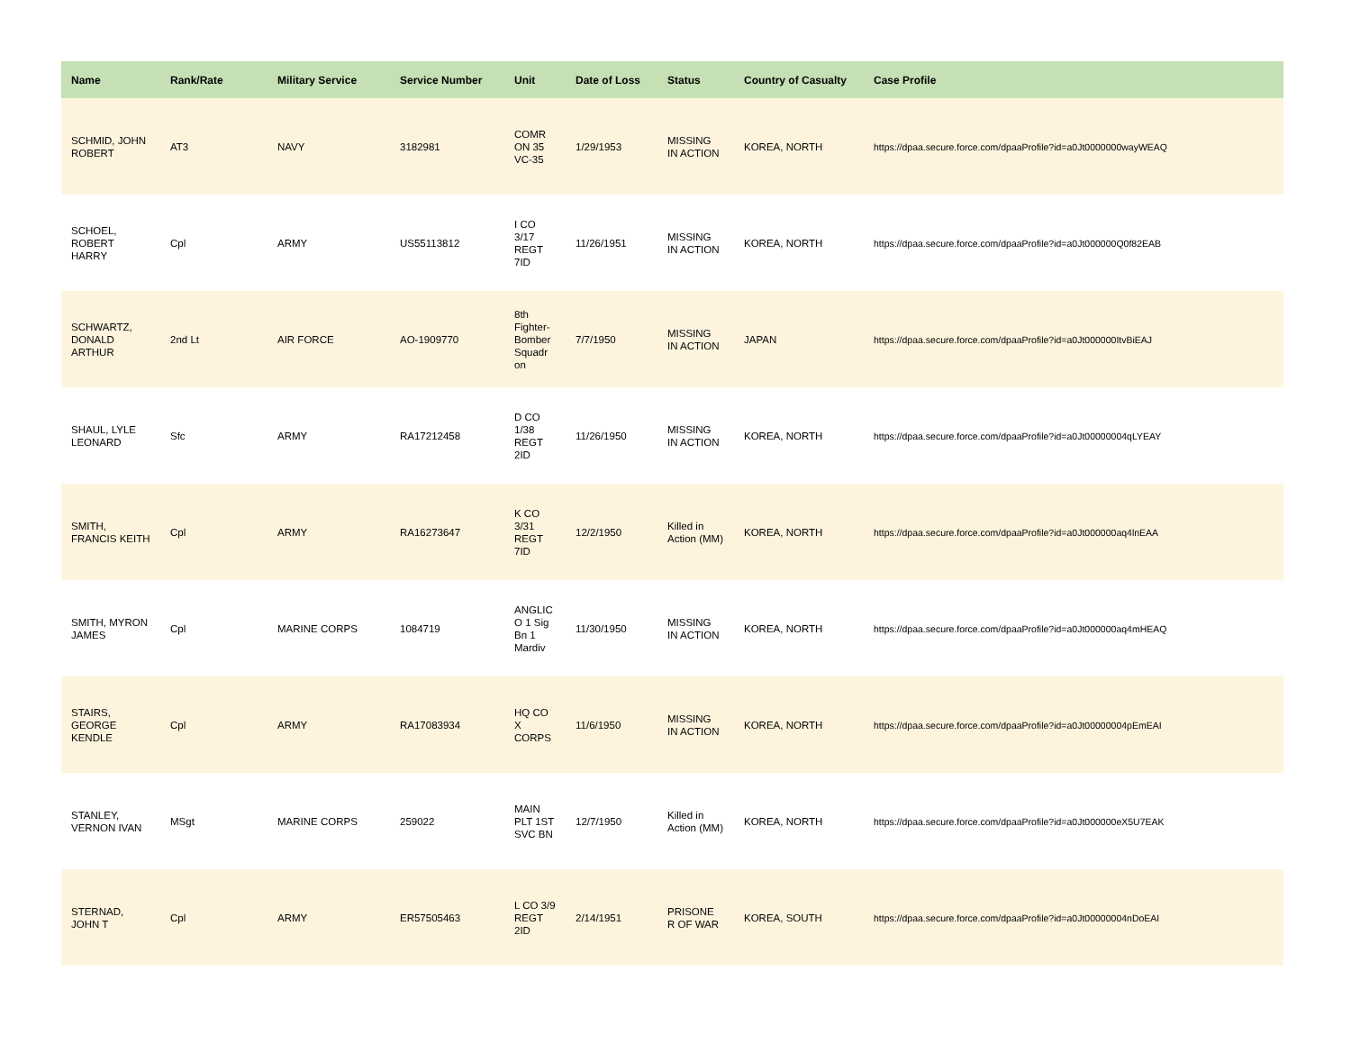| Name | Rank/Rate | Military Service | Service Number | Unit | Date of Loss | Status | Country of Casualty | Case Profile |
| --- | --- | --- | --- | --- | --- | --- | --- | --- |
| SCHMID, JOHN ROBERT | AT3 | NAVY | 3182981 | COMR ON 35 VC-35 | 1/29/1953 | MISSING IN ACTION | KOREA, NORTH | https://dpaa.secure.force.com/dpaaProfile?id=a0Jt0000000wayWEAQ |
| SCHOEL, ROBERT HARRY | Cpl | ARMY | US55113812 | I CO 3/17 REGT 7ID | 11/26/1951 | MISSING IN ACTION | KOREA, NORTH | https://dpaa.secure.force.com/dpaaProfile?id=a0Jt000000Q0f82EAB |
| SCHWARTZ, DONALD ARTHUR | 2nd Lt | AIR FORCE | AO-1909770 | 8th Fighter-Bomber Squadr on | 7/7/1950 | MISSING IN ACTION | JAPAN | https://dpaa.secure.force.com/dpaaProfile?id=a0Jt000000ItvBiEAJ |
| SHAUL, LYLE LEONARD | Sfc | ARMY | RA17212458 | D CO 1/38 REGT 2ID | 11/26/1950 | MISSING IN ACTION | KOREA, NORTH | https://dpaa.secure.force.com/dpaaProfile?id=a0Jt00000004qLYEAY |
| SMITH, FRANCIS KEITH | Cpl | ARMY | RA16273647 | K CO 3/31 REGT 7ID | 12/2/1950 | Killed in Action (MM) | KOREA, NORTH | https://dpaa.secure.force.com/dpaaProfile?id=a0Jt000000aq4lnEAA |
| SMITH, MYRON JAMES | Cpl | MARINE CORPS | 1084719 | ANGLIC O 1 Sig Bn 1 Mardiv | 11/30/1950 | MISSING IN ACTION | KOREA, NORTH | https://dpaa.secure.force.com/dpaaProfile?id=a0Jt000000aq4mHEAQ |
| STAIRS, GEORGE KENDLE | Cpl | ARMY | RA17083934 | HQ CO X CORPS | 11/6/1950 | MISSING IN ACTION | KOREA, NORTH | https://dpaa.secure.force.com/dpaaProfile?id=a0Jt00000004pEmEAI |
| STANLEY, VERNON IVAN | MSgt | MARINE CORPS | 259022 | MAIN PLT 1ST SVC BN | 12/7/1950 | Killed in Action (MM) | KOREA, NORTH | https://dpaa.secure.force.com/dpaaProfile?id=a0Jt000000eX5U7EAK |
| STERNAD, JOHN T | Cpl | ARMY | ER57505463 | L CO 3/9 REGT 2ID | 2/14/1951 | PRISONE R OF WAR | KOREA, SOUTH | https://dpaa.secure.force.com/dpaaProfile?id=a0Jt00000004nDoEAI |